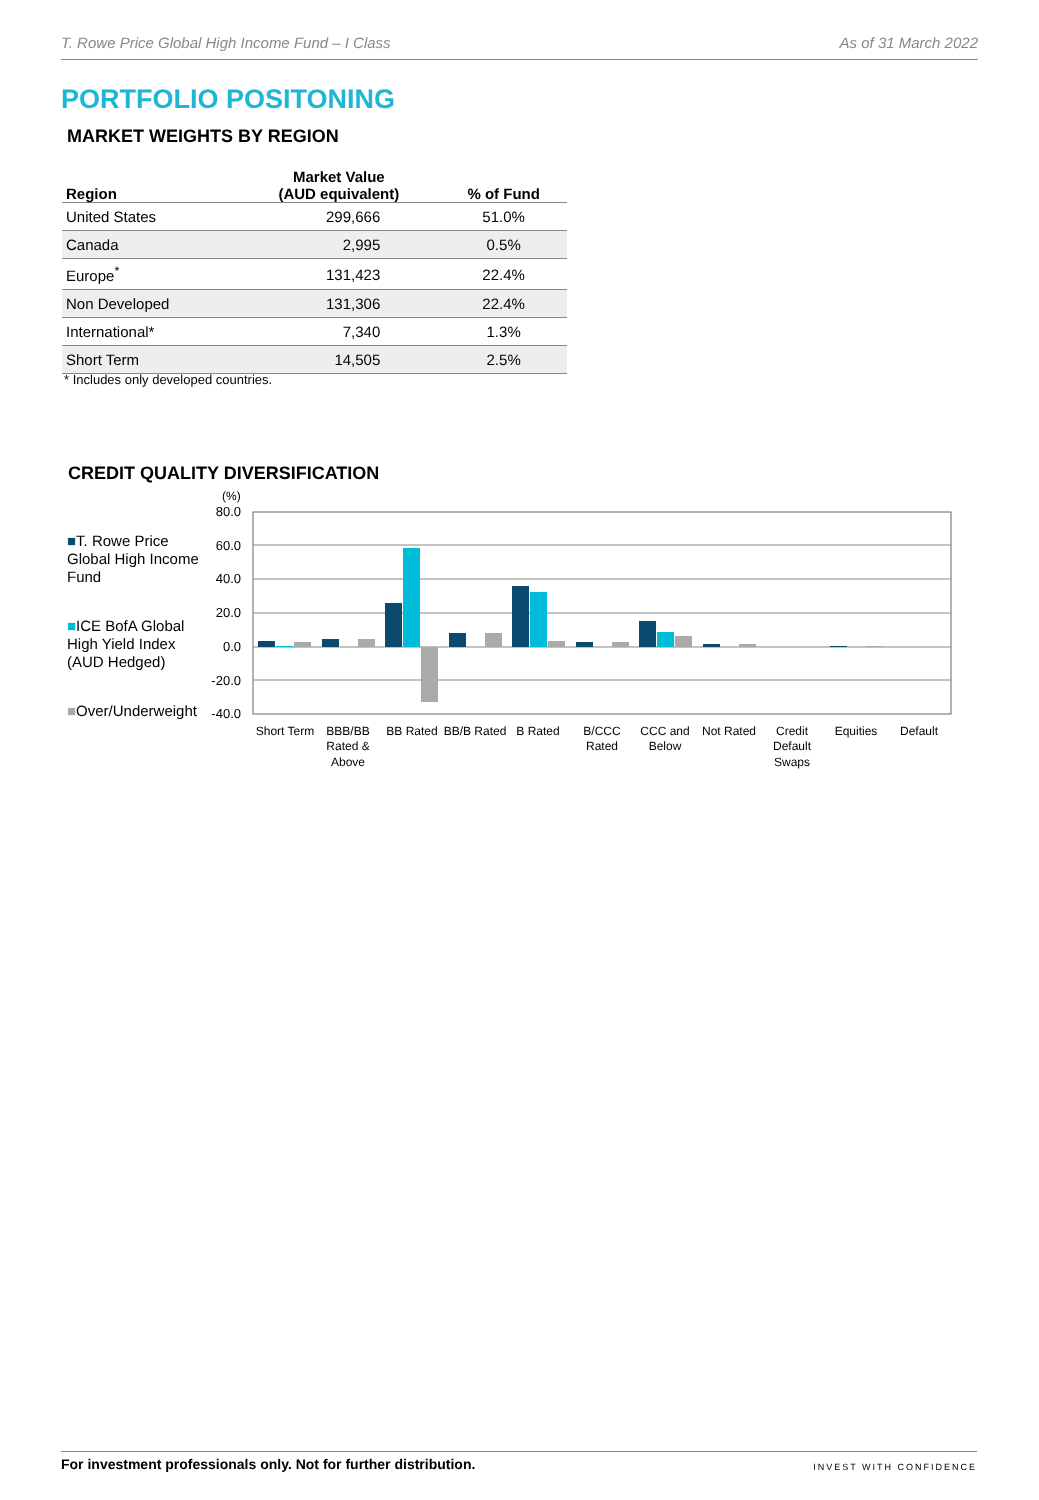T. Rowe Price Global High Income Fund – I Class As of 31 March 2022
PORTFOLIO POSITONING
MARKET WEIGHTS BY REGION
| Region | Market Value (AUD equivalent) | % of Fund |
| --- | --- | --- |
| United States | 299,666 | 51.0% |
| Canada | 2,995 | 0.5% |
| Europe<sup>*</sup> | 131,423 | 22.4% |
| Non Developed | 131,306 | 22.4% |
| International* | 7,340 | 1.3% |
| Short Term | 14,505 | 2.5% |
* Includes only developed countries.
CREDIT QUALITY DIVERSIFICATION
■T. Rowe Price Global High Income Fund
■ICE BofA Global High Yield Index (AUD Hedged)
■Over/Underweight
(%)
80.0
60.0
40.0
20.0
0.0
-20.0
-40.0
Short Term
BBB/BB
Rated &
Above
BB Rated
BB/B Rated
B Rated
B/CCC
Rated
CCC and
Below
Not Rated
Credit
Default
Swaps
Equities
Default
For investment professionals only. Not for further distribution. INVEST WITH CONFIDENCE